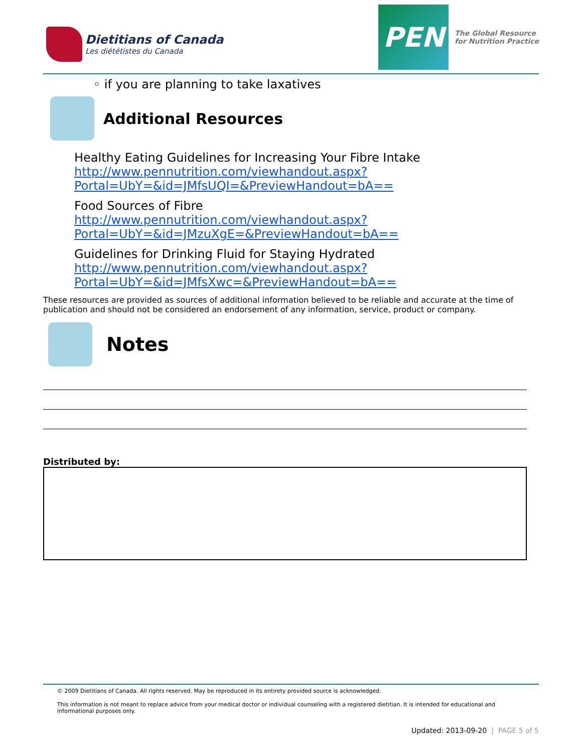Dietitians of Canada
Les diététistes du Canada
PEN
The Global Resource
for Nutrition Practice
◦ if you are planning to take laxatives
Additional Resources
Healthy Eating Guidelines for Increasing Your Fibre Intake
http://www.pennutrition.com/viewhandout.aspx?
Portal=UbY=&id=JMfsUQI=&PreviewHandout=bA==
Food Sources of Fibre
http://www.pennutrition.com/viewhandout.aspx?
Portal=UbY=&id=JMzuXgE=&PreviewHandout=bA==
Guidelines for Drinking Fluid for Staying Hydrated
http://www.pennutrition.com/viewhandout.aspx?
Portal=UbY=&id=JMfsXwc=&PreviewHandout=bA==
These resources are provided as sources of additional information believed to be reliable and accurate at the time of publication and should not be considered an endorsement of any information, service, product or company.
Notes
Distributed by:
© 2009 Dietitians of Canada. All rights reserved. May be reproduced in its entirety provided source is acknowledged.
This information is not meant to replace advice from your medical doctor or individual counseling with a registered dietitian. It is intended for educational and informational purposes only.
Updated: 2013-09-20 | PAGE 5 of 5